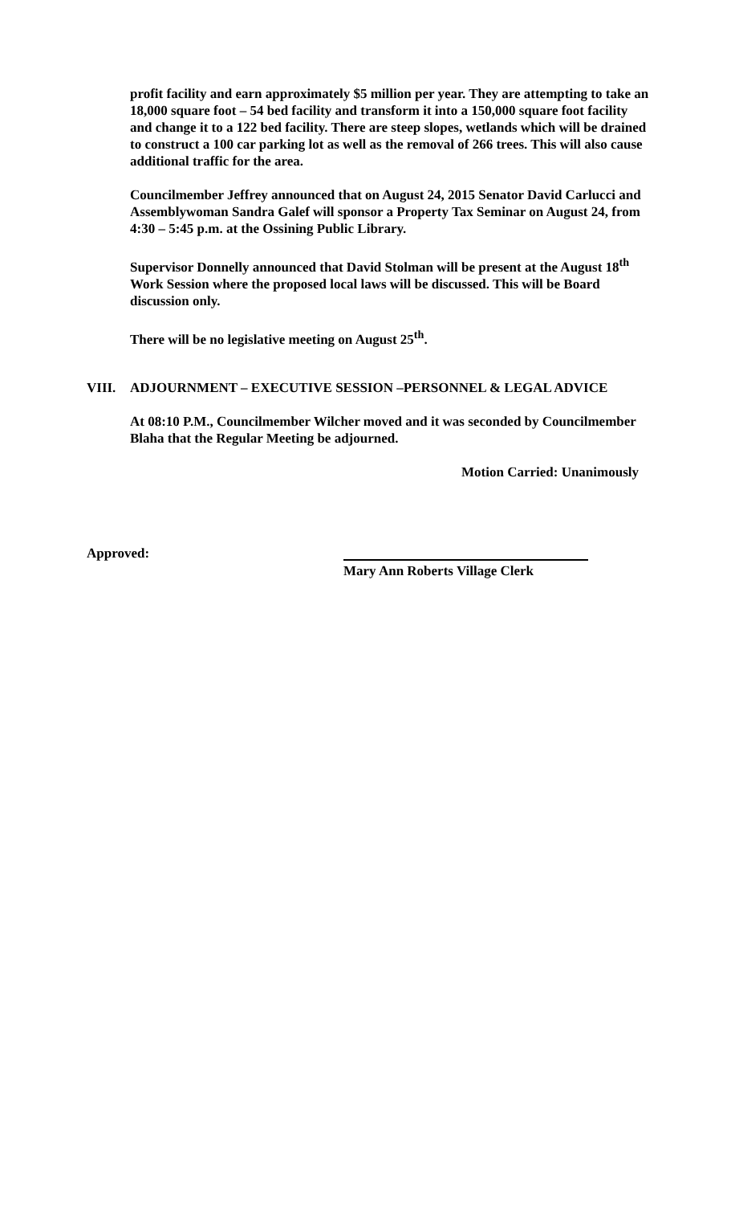profit facility and earn approximately $5 million per year. They are attempting to take an 18,000 square foot – 54 bed facility and transform it into a 150,000 square foot facility and change it to a 122 bed facility. There are steep slopes, wetlands which will be drained to construct a 100 car parking lot as well as the removal of 266 trees. This will also cause additional traffic for the area.
Councilmember Jeffrey announced that on August 24, 2015 Senator David Carlucci and Assemblywoman Sandra Galef will sponsor a Property Tax Seminar on August 24, from 4:30 – 5:45 p.m. at the Ossining Public Library.
Supervisor Donnelly announced that David Stolman will be present at the August 18<sup>th</sup> Work Session where the proposed local laws will be discussed. This will be Board discussion only.
There will be no legislative meeting on August 25<sup>th</sup>.
VIII. ADJOURNMENT – EXECUTIVE SESSION –PERSONNEL & LEGAL ADVICE
At 08:10 P.M., Councilmember Wilcher moved and it was seconded by Councilmember Blaha that the Regular Meeting be adjourned.
Motion Carried: Unanimously
Approved:
Mary Ann Roberts Village Clerk